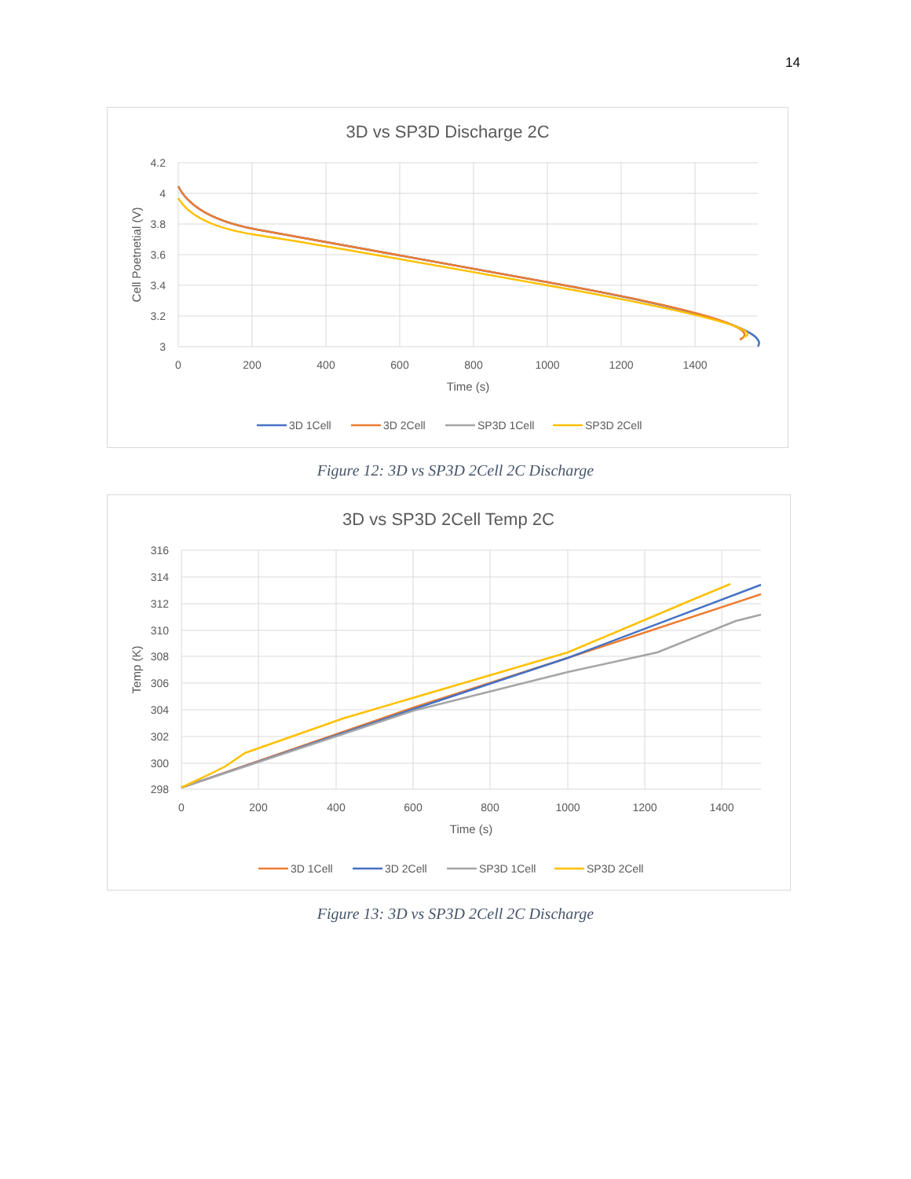14
3D vs SP3D Discharge 2C
4.2
4
3.8
3.6
3.4
3.2
3
0
200
400
600
800
1000
1200
1400
Time (s)
Cell Poetnetial (V)
3D 1Cell
3D 2Cell
SP3D 1Cell
SP3D 2Cell
Figure 12: 3D vs SP3D 2Cell 2C Discharge
3D vs SP3D 2Cell Temp 2C
316
314
312
310
308
306
304
302
300
298
0
200
400
600
800
1000
1200
1400
Time (s)
Temp (K)
3D 1Cell
3D 2Cell
SP3D 1Cell
SP3D 2Cell
Figure 13: 3D vs SP3D 2Cell 2C Discharge